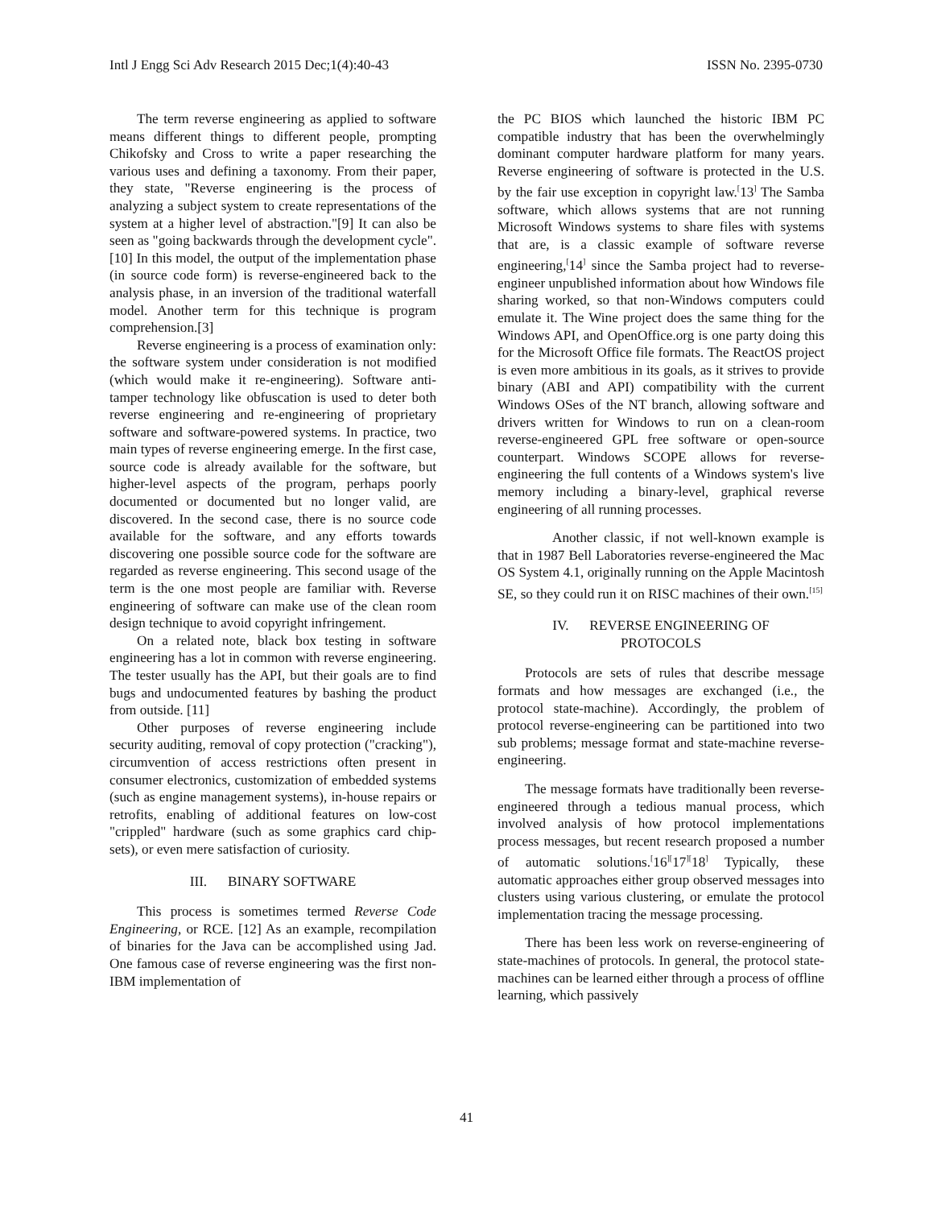Intl J Engg Sci Adv Research 2015 Dec;1(4):40-43 ISSN No. 2395-0730
The term reverse engineering as applied to software means different things to different people, prompting Chikofsky and Cross to write a paper researching the various uses and defining a taxonomy. From their paper, they state, "Reverse engineering is the process of analyzing a subject system to create representations of the system at a higher level of abstraction."[9] It can also be seen as "going backwards through the development cycle".[10] In this model, the output of the implementation phase (in source code form) is reverse-engineered back to the analysis phase, in an inversion of the traditional waterfall model. Another term for this technique is program comprehension.[3]
Reverse engineering is a process of examination only: the software system under consideration is not modified (which would make it re-engineering). Software anti-tamper technology like obfuscation is used to deter both reverse engineering and re-engineering of proprietary software and software-powered systems. In practice, two main types of reverse engineering emerge. In the first case, source code is already available for the software, but higher-level aspects of the program, perhaps poorly documented or documented but no longer valid, are discovered. In the second case, there is no source code available for the software, and any efforts towards discovering one possible source code for the software are regarded as reverse engineering. This second usage of the term is the one most people are familiar with. Reverse engineering of software can make use of the clean room design technique to avoid copyright infringement.
On a related note, black box testing in software engineering has a lot in common with reverse engineering. The tester usually has the API, but their goals are to find bugs and undocumented features by bashing the product from outside. [11]
Other purposes of reverse engineering include security auditing, removal of copy protection ("cracking"), circumvention of access restrictions often present in consumer electronics, customization of embedded systems (such as engine management systems), in-house repairs or retrofits, enabling of additional features on low-cost "crippled" hardware (such as some graphics card chip-sets), or even mere satisfaction of curiosity.
III. BINARY SOFTWARE
This process is sometimes termed Reverse Code Engineering, or RCE. [12] As an example, recompilation of binaries for the Java can be accomplished using Jad. One famous case of reverse engineering was the first non-IBM implementation of
the PC BIOS which launched the historic IBM PC compatible industry that has been the overwhelmingly dominant computer hardware platform for many years. Reverse engineering of software is protected in the U.S. by the fair use exception in copyright law.<sup>[</sup>13<sup>]</sup> The Samba software, which allows systems that are not running Microsoft Windows systems to share files with systems that are, is a classic example of software reverse engineering,<sup>[</sup>14<sup>]</sup> since the Samba project had to reverse-engineer unpublished information about how Windows file sharing worked, so that non-Windows computers could emulate it. The Wine project does the same thing for the Windows API, and OpenOffice.org is one party doing this for the Microsoft Office file formats. The ReactOS project is even more ambitious in its goals, as it strives to provide binary (ABI and API) compatibility with the current Windows OSes of the NT branch, allowing software and drivers written for Windows to run on a clean-room reverse-engineered GPL free software or open-source counterpart. Windows SCOPE allows for reverse-engineering the full contents of a Windows system's live memory including a binary-level, graphical reverse engineering of all running processes.
Another classic, if not well-known example is that in 1987 Bell Laboratories reverse-engineered the Mac OS System 4.1, originally running on the Apple Macintosh SE, so they could run it on RISC machines of their own.<sup>[15]</sup>
IV. REVERSE ENGINEERING OF
PROTOCOLS
Protocols are sets of rules that describe message formats and how messages are exchanged (i.e., the protocol state-machine). Accordingly, the problem of protocol reverse-engineering can be partitioned into two sub problems; message format and state-machine reverse-engineering.
The message formats have traditionally been reverse-engineered through a tedious manual process, which involved analysis of how protocol implementations process messages, but recent research proposed a number of automatic solutions.<sup>[</sup>16<sup>][</sup>17<sup>][</sup>18<sup>]</sup> Typically, these automatic approaches either group observed messages into clusters using various clustering, or emulate the protocol implementation tracing the message processing.
There has been less work on reverse-engineering of state-machines of protocols. In general, the protocol state-machines can be learned either through a process of offline learning, which passively
41